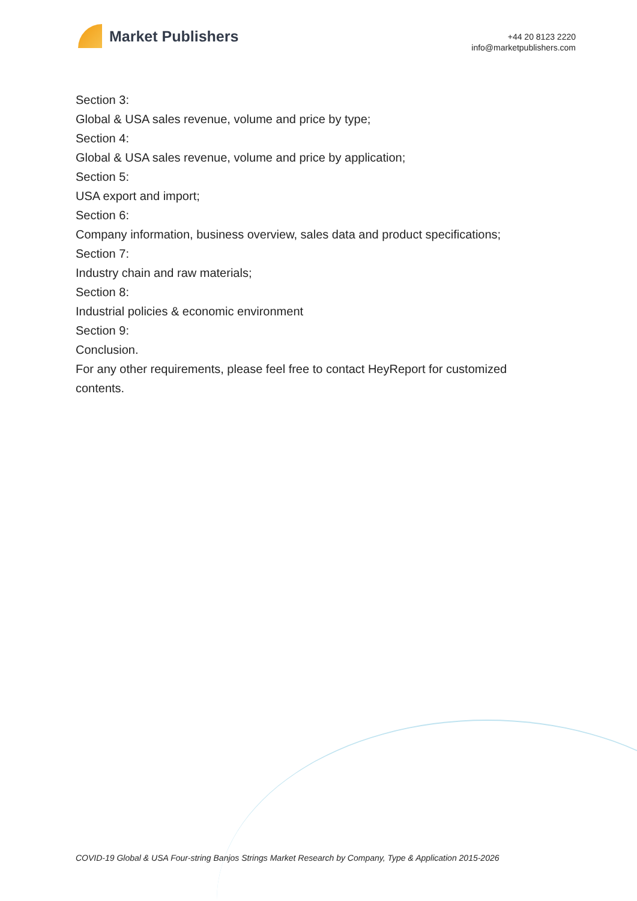Market Publishers
+44 20 8123 2220
info@marketpublishers.com
Section 3:
Global & USA sales revenue, volume and price by type;
Section 4:
Global & USA sales revenue, volume and price by application;
Section 5:
USA export and import;
Section 6:
Company information, business overview, sales data and product specifications;
Section 7:
Industry chain and raw materials;
Section 8:
Industrial policies & economic environment
Section 9:
Conclusion.
For any other requirements, please feel free to contact HeyReport for customized contents.
COVID-19 Global & USA Four-string Banjos Strings Market Research by Company, Type & Application 2015-2026